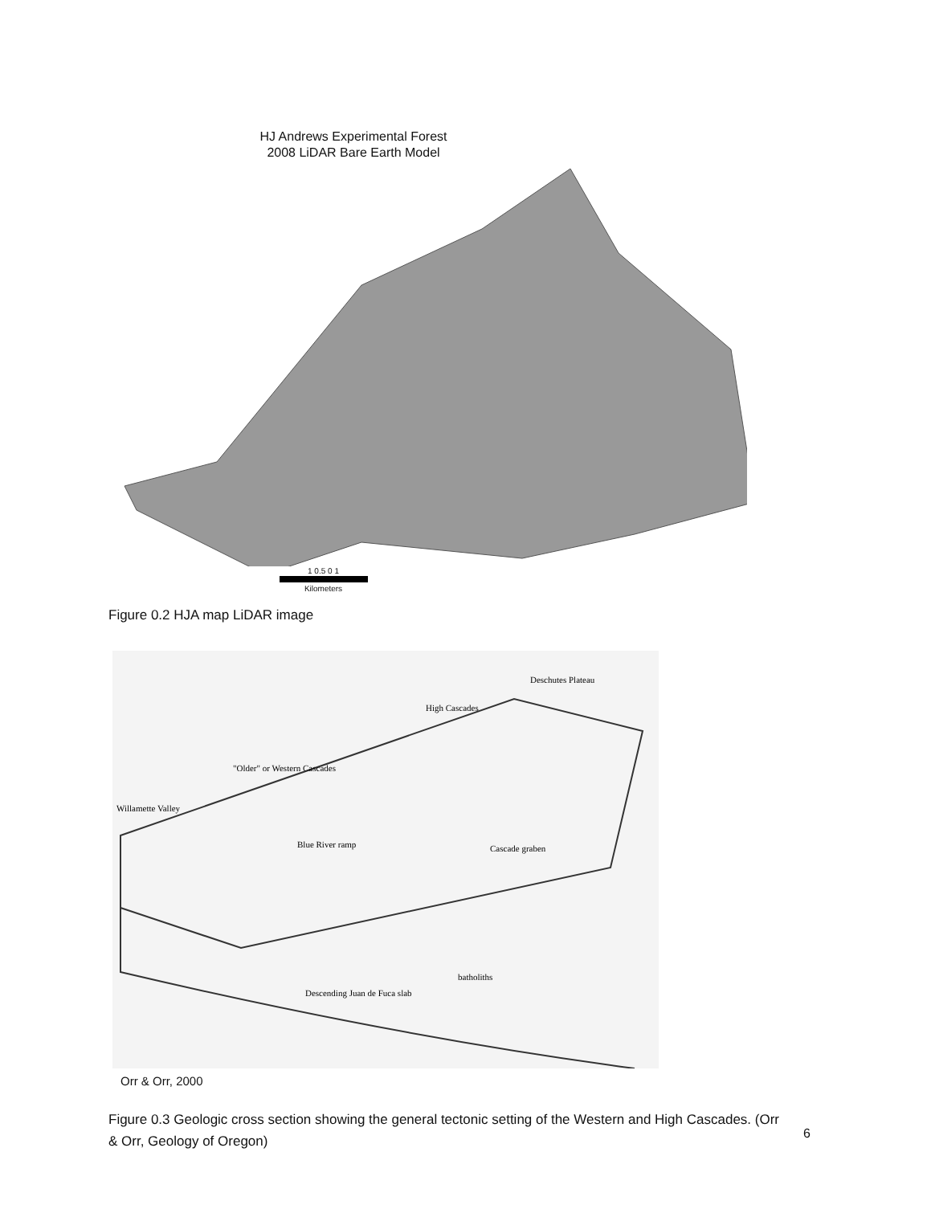HJ Andrews Experimental Forest
2008 LiDAR Bare Earth Model
1 0.5 0 1
Kilometers
Figure 0.2 HJA map LiDAR image
Deschutes Plateau
High Cascades
"Older" or Western Cascades
Willamette Valley
Blue River ramp
Cascade graben
batholiths
Descending Juan de Fuca slab
Orr & Orr, 2000
Figure 0.3 Geologic cross section showing the general tectonic setting of the Western and High Cascades. (Orr & Orr, Geology of Oregon)
6